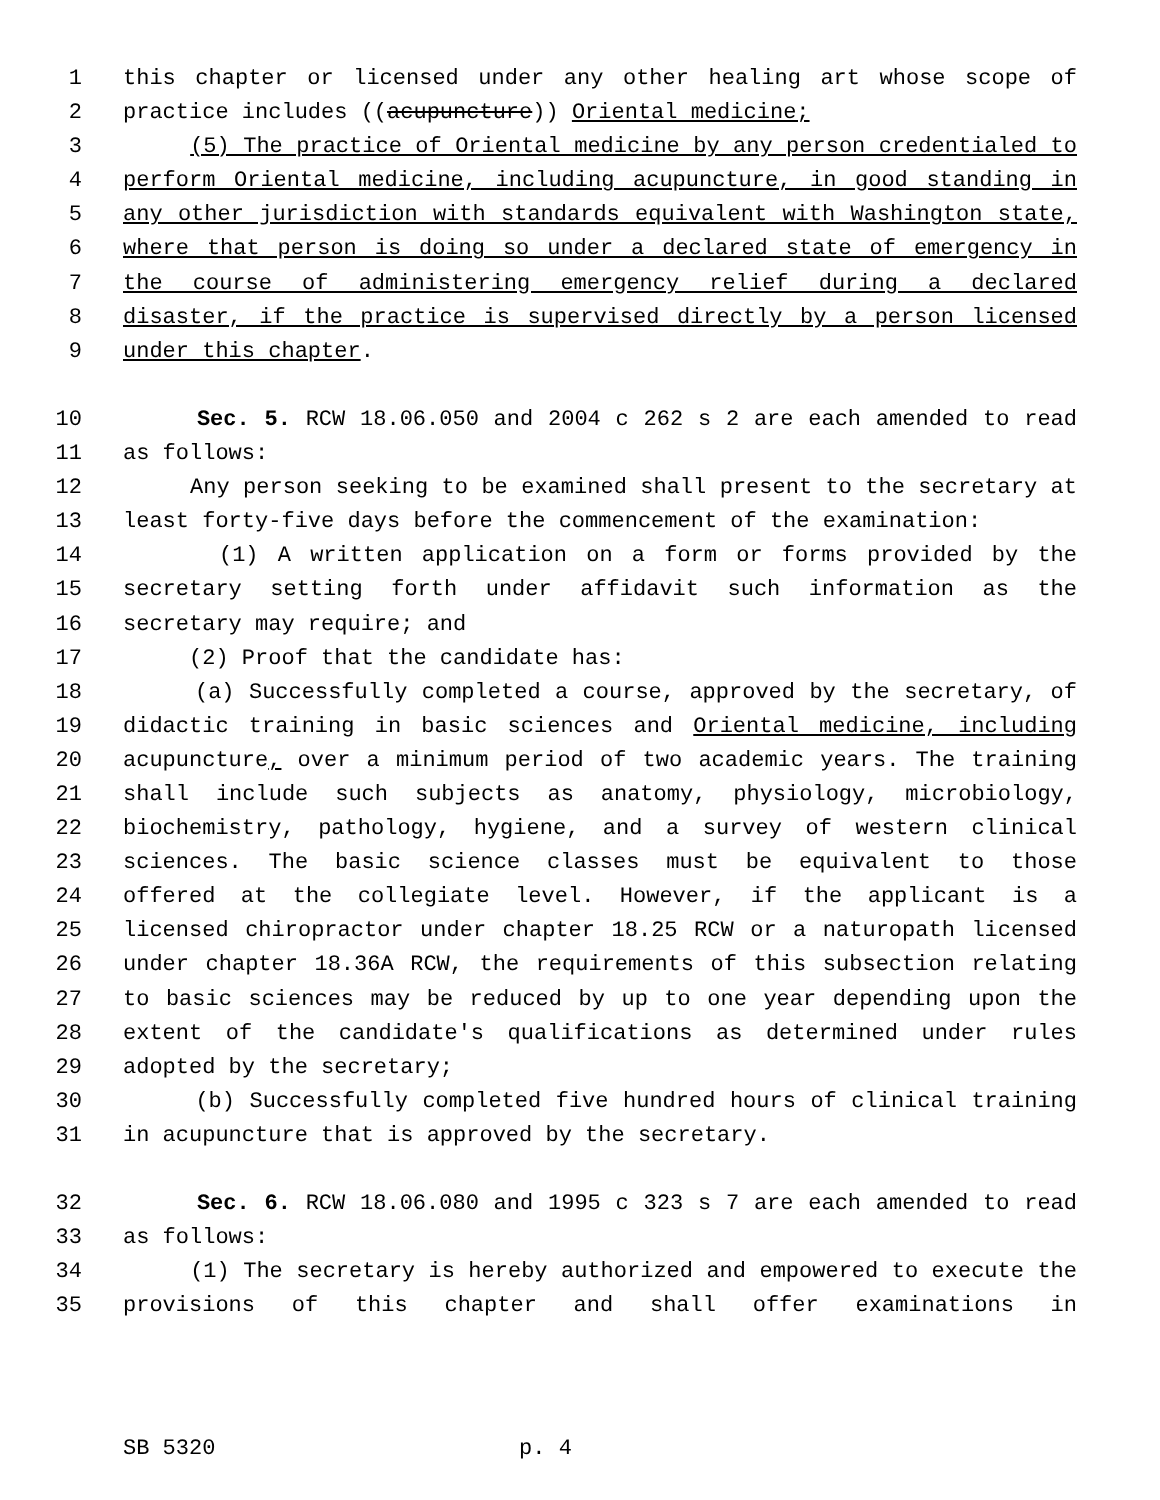1 this chapter or licensed under any other healing art whose scope of
2 practice includes ((acupuncture)) Oriental medicine;
3 (5) The practice of Oriental medicine by any person credentialed to
4 perform Oriental medicine, including acupuncture, in good standing in
5 any other jurisdiction with standards equivalent with Washington state,
6 where that person is doing so under a declared state of emergency in
7 the course of administering emergency relief during a declared
8 disaster, if the practice is supervised directly by a person licensed
9 under this chapter.
10 Sec. 5. RCW 18.06.050 and 2004 c 262 s 2 are each amended to read
11 as follows:
12 Any person seeking to be examined shall present to the secretary at
13 least forty-five days before the commencement of the examination:
14 (1) A written application on a form or forms provided by the
15 secretary setting forth under affidavit such information as the
16 secretary may require; and
17 (2) Proof that the candidate has:
18 (a) Successfully completed a course, approved by the secretary, of
19 didactic training in basic sciences and Oriental medicine, including
20 acupuncture, over a minimum period of two academic years. The training
21 shall include such subjects as anatomy, physiology, microbiology,
22 biochemistry, pathology, hygiene, and a survey of western clinical
23 sciences. The basic science classes must be equivalent to those
24 offered at the collegiate level. However, if the applicant is a
25 licensed chiropractor under chapter 18.25 RCW or a naturopath licensed
26 under chapter 18.36A RCW, the requirements of this subsection relating
27 to basic sciences may be reduced by up to one year depending upon the
28 extent of the candidate's qualifications as determined under rules
29 adopted by the secretary;
30 (b) Successfully completed five hundred hours of clinical training
31 in acupuncture that is approved by the secretary.
32 Sec. 6. RCW 18.06.080 and 1995 c 323 s 7 are each amended to read
33 as follows:
34 (1) The secretary is hereby authorized and empowered to execute the
35 provisions of this chapter and shall offer examinations in
SB 5320 p. 4